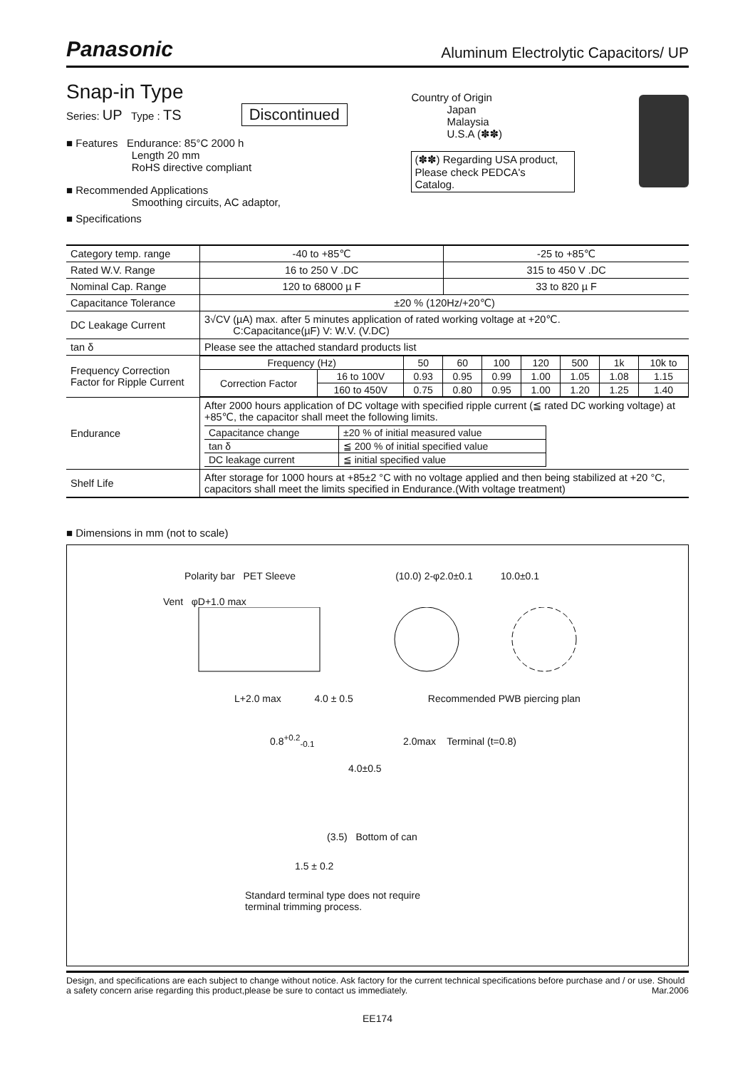Panasonic Aluminum Electrolytic Capacitors/ UP
Snap-in Type
Series: UP Type : TS Discontinued
■ Features Endurance: 85°C 2000 h
Length 20 mm
RoHS directive compliant
■ Recommended Applications
Smoothing circuits, AC adaptor,
■ Specifications
Country of Origin
Japan
Malaysia
U.S.A (✽✽)
(✽✽) Regarding USA product,
Please check PEDCA's
Catalog.
| Category temp. range | -40 to +85℃ | -25 to +85℃ |
| Rated W.V. Range | 16 to 250 V .DC | 315 to 450 V .DC |
| Nominal Cap. Range | 120 to 68000 µ F | 33 to 820 µ F |
| Capacitance Tolerance | ±20 % (120Hz/+20℃) | |
| DC Leakage Current | 3√CV (µA) max. after 5 minutes application of rated working voltage at +20℃. C:Capacitance(µF) V: W.V. (V.DC) | |
| tan δ | Please see the attached standard products list | |
| Frequency Correction Factor for Ripple Current | / Frequency (Hz) / / 50 / 60 / 100 / 120 / 500 / 1k / 10k to / / Correction Factor / 16 to 100V / 0.93 / 0.95 / 0.99 / 1.00 / 1.05 / 1.08 / 1.15 / / / 160 to 450V / 0.75 / 0.80 / 0.95 / 1.00 / 1.20 / 1.25 / 1.40 / | |
| Endurance | After 2000 hours application of DC voltage with specified ripple current (≦ rated DC working voltage) at +85℃, the capacitor shall meet the following limits. / Capacitance change / ±20 % of initial measured value / / tan δ / ≦ 200 % of initial specified value / / DC leakage current / ≦ initial specified value / | |
| Shelf Life | After storage for 1000 hours at +85±2 °C with no voltage applied and then being stabilized at +20 °C, capacitors shall meet the limits specified in Endurance.(With voltage treatment) | |
■ Dimensions in mm (not to scale)
Polarity bar PET Sleeve (10.0) 2-φ2.0±0.1 10.0±0.1
Vent φD+1.0 max
L+2.0 max 4.0 ± 0.5 Recommended PWB piercing plan
0.8<sup>+0.2</sup><sub>-0.1</sub> 2.0max Terminal (t=0.8)
4.0±0.5
(3.5) Bottom of can
1.5 ± 0.2
Standard terminal type does not require
terminal trimming process.
Design, and specifications are each subject to change without notice. Ask factory for the current technical specifications before purchase and / or use. Should a safety concern arise regarding this product,please be sure to contact us immediately. Mar.2006
EE174